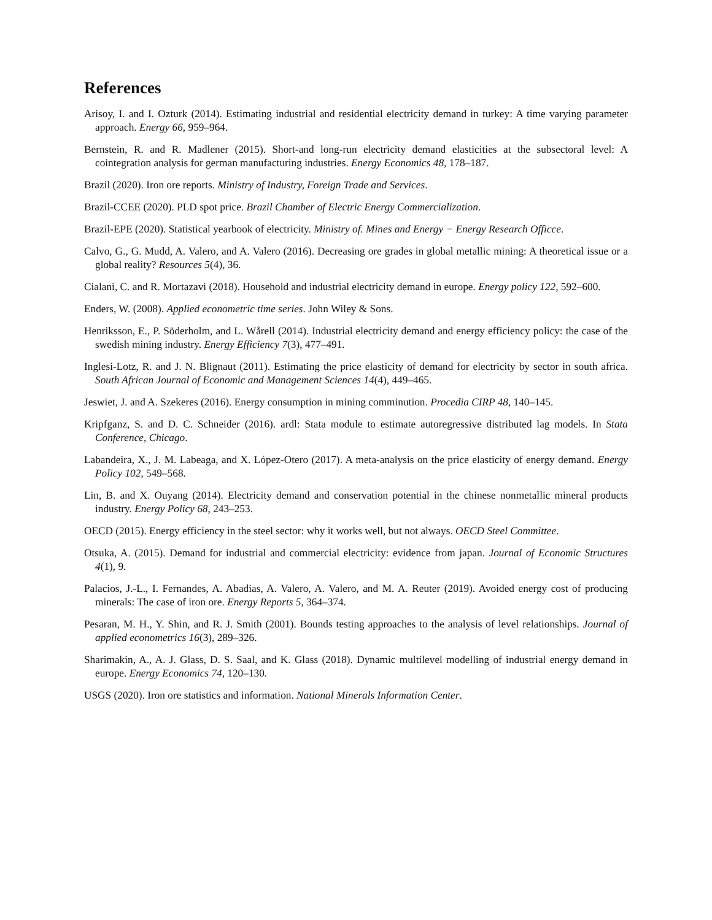References
Arisoy, I. and I. Ozturk (2014). Estimating industrial and residential electricity demand in turkey: A time varying parameter approach. Energy 66, 959–964.
Bernstein, R. and R. Madlener (2015). Short-and long-run electricity demand elasticities at the subsectoral level: A cointegration analysis for german manufacturing industries. Energy Economics 48, 178–187.
Brazil (2020). Iron ore reports. Ministry of Industry, Foreign Trade and Services.
Brazil-CCEE (2020). PLD spot price. Brazil Chamber of Electric Energy Commercialization.
Brazil-EPE (2020). Statistical yearbook of electricity. Ministry of. Mines and Energy − Energy Research Officce.
Calvo, G., G. Mudd, A. Valero, and A. Valero (2016). Decreasing ore grades in global metallic mining: A theoretical issue or a global reality? Resources 5(4), 36.
Cialani, C. and R. Mortazavi (2018). Household and industrial electricity demand in europe. Energy policy 122, 592–600.
Enders, W. (2008). Applied econometric time series. John Wiley & Sons.
Henriksson, E., P. Söderholm, and L. Wårell (2014). Industrial electricity demand and energy efficiency policy: the case of the swedish mining industry. Energy Efficiency 7(3), 477–491.
Inglesi-Lotz, R. and J. N. Blignaut (2011). Estimating the price elasticity of demand for electricity by sector in south africa. South African Journal of Economic and Management Sciences 14(4), 449–465.
Jeswiet, J. and A. Szekeres (2016). Energy consumption in mining comminution. Procedia CIRP 48, 140–145.
Kripfganz, S. and D. C. Schneider (2016). ardl: Stata module to estimate autoregressive distributed lag models. In Stata Conference, Chicago.
Labandeira, X., J. M. Labeaga, and X. López-Otero (2017). A meta-analysis on the price elasticity of energy demand. Energy Policy 102, 549–568.
Lin, B. and X. Ouyang (2014). Electricity demand and conservation potential in the chinese nonmetallic mineral products industry. Energy Policy 68, 243–253.
OECD (2015). Energy efficiency in the steel sector: why it works well, but not always. OECD Steel Committee.
Otsuka, A. (2015). Demand for industrial and commercial electricity: evidence from japan. Journal of Economic Structures 4(1), 9.
Palacios, J.-L., I. Fernandes, A. Abadias, A. Valero, A. Valero, and M. A. Reuter (2019). Avoided energy cost of producing minerals: The case of iron ore. Energy Reports 5, 364–374.
Pesaran, M. H., Y. Shin, and R. J. Smith (2001). Bounds testing approaches to the analysis of level relationships. Journal of applied econometrics 16(3), 289–326.
Sharimakin, A., A. J. Glass, D. S. Saal, and K. Glass (2018). Dynamic multilevel modelling of industrial energy demand in europe. Energy Economics 74, 120–130.
USGS (2020). Iron ore statistics and information. National Minerals Information Center.